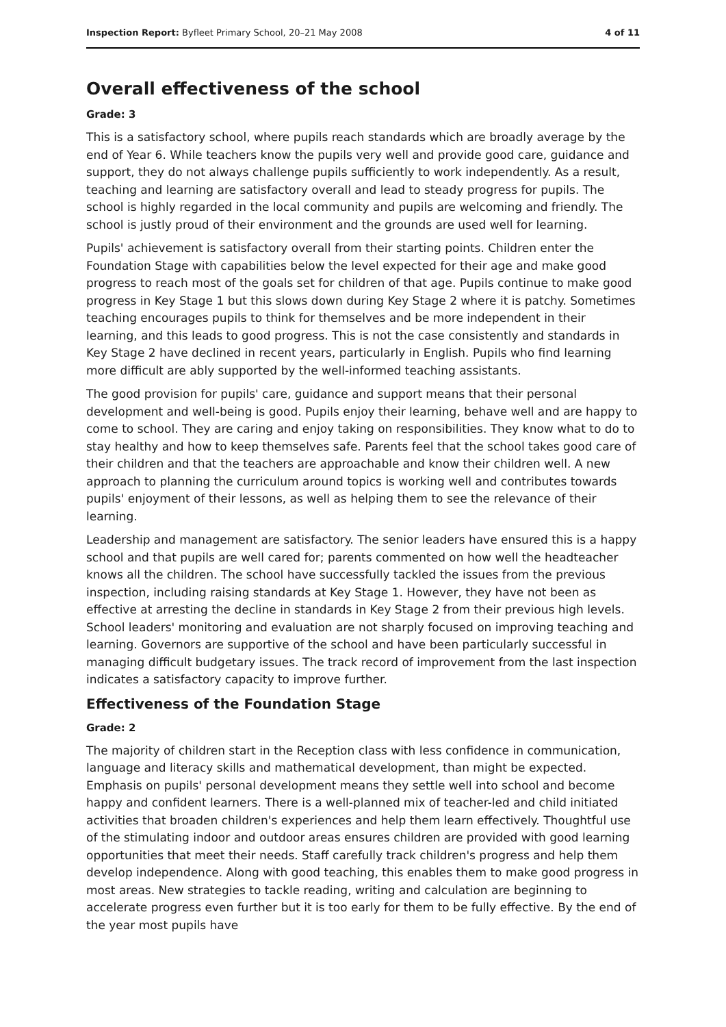Inspection Report: Byfleet Primary School, 20–21 May 2008 4 of 11
Overall effectiveness of the school
Grade: 3
This is a satisfactory school, where pupils reach standards which are broadly average by the end of Year 6. While teachers know the pupils very well and provide good care, guidance and support, they do not always challenge pupils sufficiently to work independently. As a result, teaching and learning are satisfactory overall and lead to steady progress for pupils. The school is highly regarded in the local community and pupils are welcoming and friendly. The school is justly proud of their environment and the grounds are used well for learning.
Pupils' achievement is satisfactory overall from their starting points. Children enter the Foundation Stage with capabilities below the level expected for their age and make good progress to reach most of the goals set for children of that age. Pupils continue to make good progress in Key Stage 1 but this slows down during Key Stage 2 where it is patchy. Sometimes teaching encourages pupils to think for themselves and be more independent in their learning, and this leads to good progress. This is not the case consistently and standards in Key Stage 2 have declined in recent years, particularly in English. Pupils who find learning more difficult are ably supported by the well-informed teaching assistants.
The good provision for pupils' care, guidance and support means that their personal development and well-being is good. Pupils enjoy their learning, behave well and are happy to come to school. They are caring and enjoy taking on responsibilities. They know what to do to stay healthy and how to keep themselves safe. Parents feel that the school takes good care of their children and that the teachers are approachable and know their children well. A new approach to planning the curriculum around topics is working well and contributes towards pupils' enjoyment of their lessons, as well as helping them to see the relevance of their learning.
Leadership and management are satisfactory. The senior leaders have ensured this is a happy school and that pupils are well cared for; parents commented on how well the headteacher knows all the children. The school have successfully tackled the issues from the previous inspection, including raising standards at Key Stage 1. However, they have not been as effective at arresting the decline in standards in Key Stage 2 from their previous high levels. School leaders' monitoring and evaluation are not sharply focused on improving teaching and learning. Governors are supportive of the school and have been particularly successful in managing difficult budgetary issues. The track record of improvement from the last inspection indicates a satisfactory capacity to improve further.
Effectiveness of the Foundation Stage
Grade: 2
The majority of children start in the Reception class with less confidence in communication, language and literacy skills and mathematical development, than might be expected. Emphasis on pupils' personal development means they settle well into school and become happy and confident learners. There is a well-planned mix of teacher-led and child initiated activities that broaden children's experiences and help them learn effectively. Thoughtful use of the stimulating indoor and outdoor areas ensures children are provided with good learning opportunities that meet their needs. Staff carefully track children's progress and help them develop independence. Along with good teaching, this enables them to make good progress in most areas. New strategies to tackle reading, writing and calculation are beginning to accelerate progress even further but it is too early for them to be fully effective. By the end of the year most pupils have